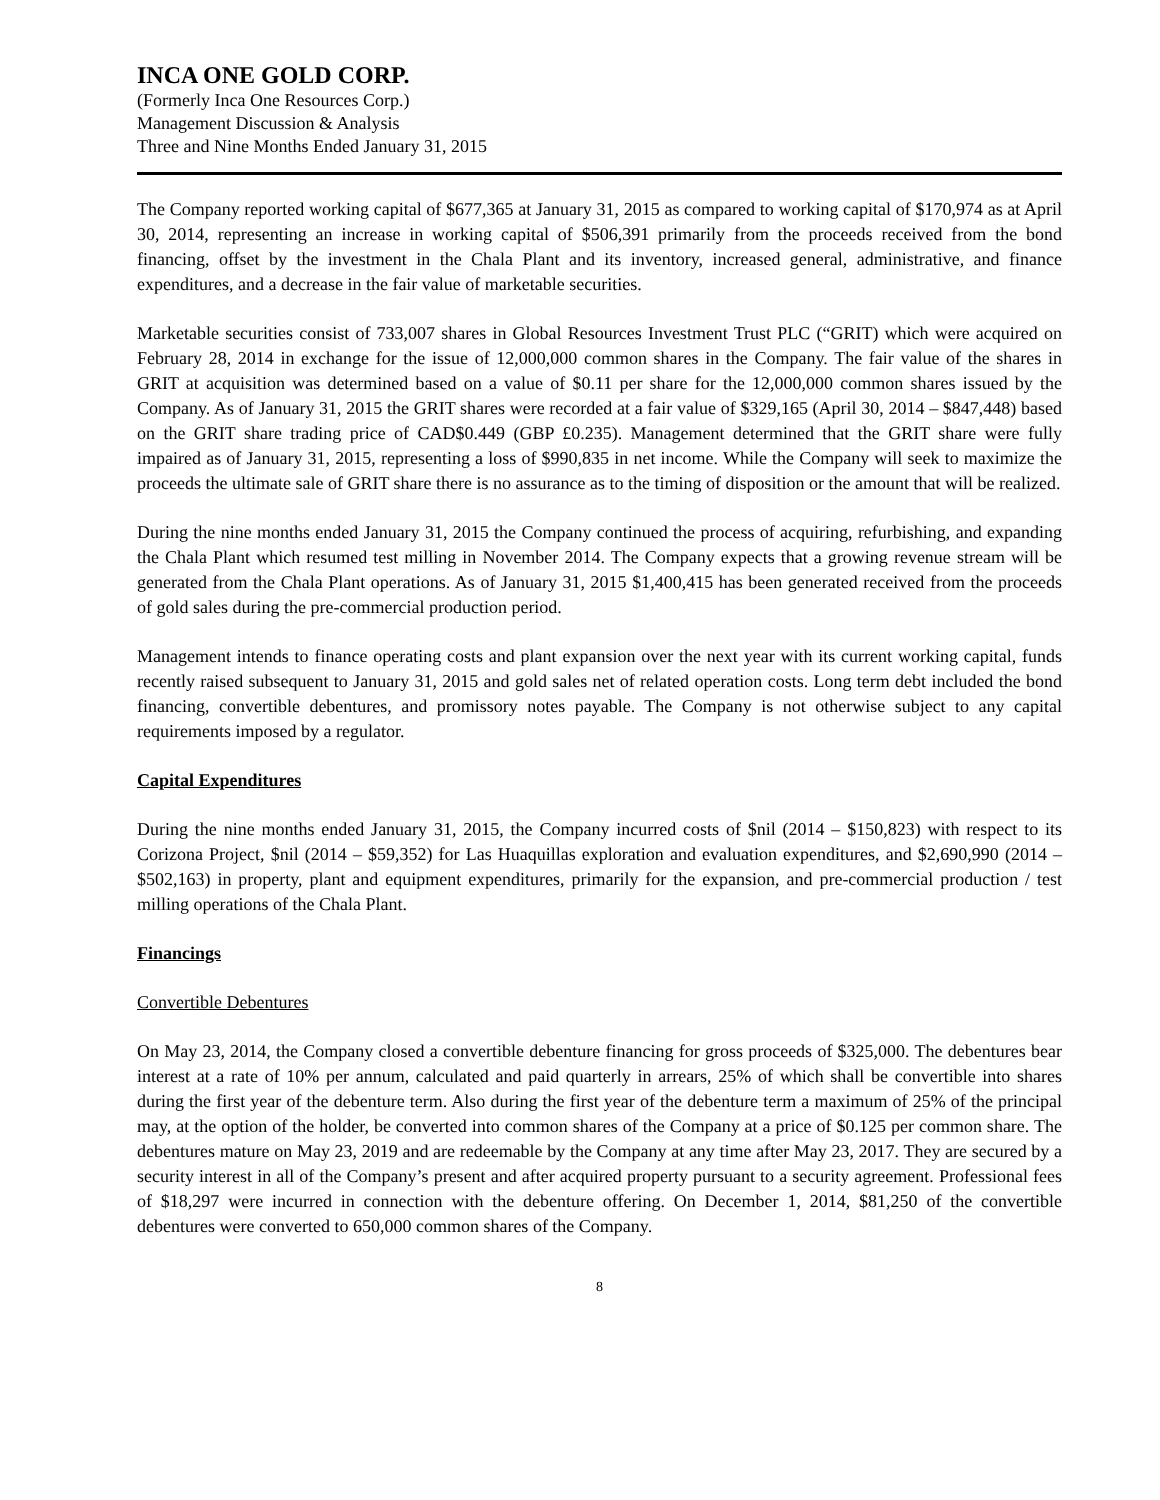INCA ONE GOLD CORP.
(Formerly Inca One Resources Corp.)
Management Discussion & Analysis
Three and Nine Months Ended January 31, 2015
The Company reported working capital of $677,365 at January 31, 2015 as compared to working capital of $170,974 as at April 30, 2014, representing an increase in working capital of $506,391 primarily from the proceeds received from the bond financing, offset by the investment in the Chala Plant and its inventory, increased general, administrative, and finance expenditures, and a decrease in the fair value of marketable securities.
Marketable securities consist of 733,007 shares in Global Resources Investment Trust PLC (“GRIT) which were acquired on February 28, 2014 in exchange for the issue of 12,000,000 common shares in the Company. The fair value of the shares in GRIT at acquisition was determined based on a value of $0.11 per share for the 12,000,000 common shares issued by the Company. As of January 31, 2015 the GRIT shares were recorded at a fair value of $329,165 (April 30, 2014 – $847,448) based on the GRIT share trading price of CAD$0.449 (GBP £0.235). Management determined that the GRIT share were fully impaired as of January 31, 2015, representing a loss of $990,835 in net income. While the Company will seek to maximize the proceeds the ultimate sale of GRIT share there is no assurance as to the timing of disposition or the amount that will be realized.
During the nine months ended January 31, 2015 the Company continued the process of acquiring, refurbishing, and expanding the Chala Plant which resumed test milling in November 2014. The Company expects that a growing revenue stream will be generated from the Chala Plant operations. As of January 31, 2015 $1,400,415 has been generated received from the proceeds of gold sales during the pre-commercial production period.
Management intends to finance operating costs and plant expansion over the next year with its current working capital, funds recently raised subsequent to January 31, 2015 and gold sales net of related operation costs. Long term debt included the bond financing, convertible debentures, and promissory notes payable. The Company is not otherwise subject to any capital requirements imposed by a regulator.
Capital Expenditures
During the nine months ended January 31, 2015, the Company incurred costs of $nil (2014 – $150,823) with respect to its Corizona Project, $nil (2014 – $59,352) for Las Huaquillas exploration and evaluation expenditures, and $2,690,990 (2014 – $502,163) in property, plant and equipment expenditures, primarily for the expansion, and pre-commercial production / test milling operations of the Chala Plant.
Financings
Convertible Debentures
On May 23, 2014, the Company closed a convertible debenture financing for gross proceeds of $325,000. The debentures bear interest at a rate of 10% per annum, calculated and paid quarterly in arrears, 25% of which shall be convertible into shares during the first year of the debenture term. Also during the first year of the debenture term a maximum of 25% of the principal may, at the option of the holder, be converted into common shares of the Company at a price of $0.125 per common share. The debentures mature on May 23, 2019 and are redeemable by the Company at any time after May 23, 2017. They are secured by a security interest in all of the Company’s present and after acquired property pursuant to a security agreement. Professional fees of $18,297 were incurred in connection with the debenture offering. On December 1, 2014, $81,250 of the convertible debentures were converted to 650,000 common shares of the Company.
8